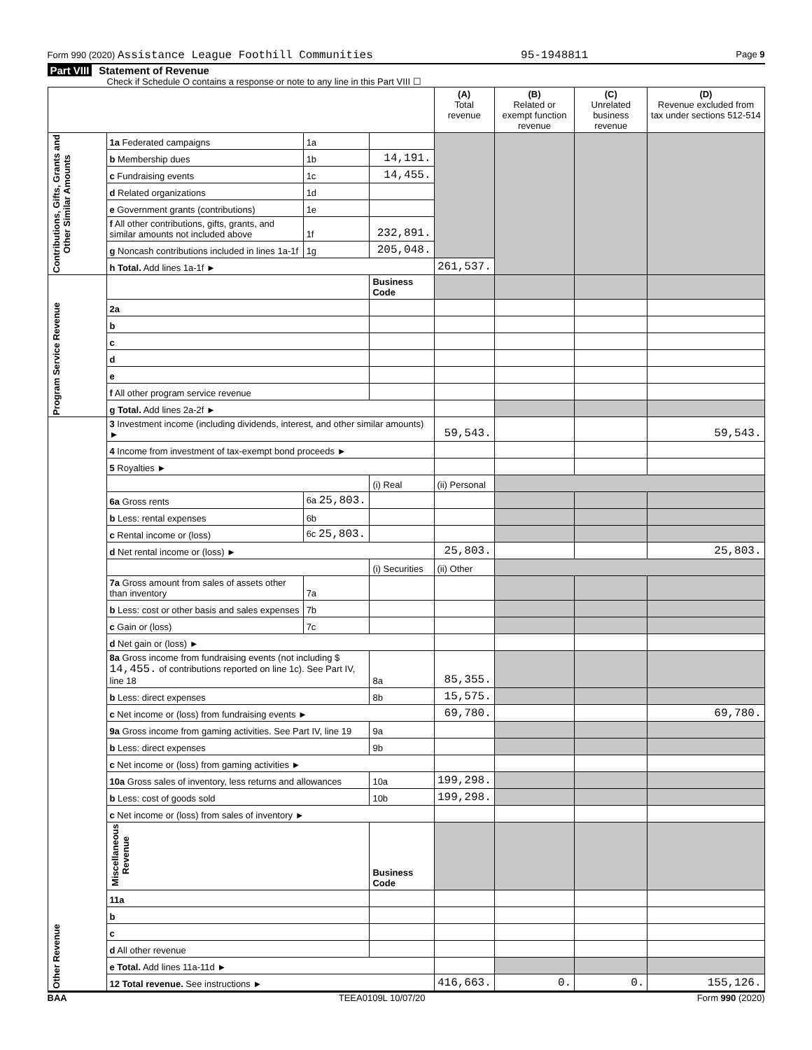Form 990 (2020) Assistance League Foothill Communities 95-1948811 Page 9
Part VIII Statement of Revenue
Check if Schedule O contains a response or note to any line in this Part VIII ☐
| | | | | (A) Total revenue | (B) Related or exempt function revenue | (C) Unrelated business revenue | (D) Revenue excluded from tax under sections 512-514 |
| --- | --- | --- | --- | --- | --- | --- | --- |
| Contributions, Gifts, Grants and Other Similar Amounts | 1a Federated campaigns | 1a | | | | | |
| | b Membership dues | 1b | 14,191. | | | | |
| | c Fundraising events | 1c | 14,455. | | | | |
| | d Related organizations | 1d | | | | | |
| | e Government grants (contributions) | 1e | | | | | |
| | f All other contributions, gifts, grants, and similar amounts not included above | 1f | 232,891. | | | | |
| | g Noncash contributions included in lines 1a-1f | 1g | 205,048. | | | | |
| | h Total. Add lines 1a-1f ► | | | 261,537. | | | |
| Program Service Revenue | | | Business Code | | | | |
| | 2a | | | | | | |
| | b | | | | | | |
| | c | | | | | | |
| | d | | | | | | |
| | e | | | | | | |
| | f All other program service revenue | | | | | | |
| | g Total. Add lines 2a-2f ► | | | | | | |
| Other Revenue | 3 Investment income (including dividends, interest, and other similar amounts) ► | | | 59,543. | | | 59,543. |
| | 4 Income from investment of tax-exempt bond proceeds ► | | | | | | |
| | 5 Royalties ► | | | | | | |
| | | | (i) Real | (ii) Personal | | | |
| | 6a Gross rents | 6a 25,803. | | | | | |
| | b Less: rental expenses | 6b | | | | | |
| | c Rental income or (loss) | 6c 25,803. | | | | | |
| | d Net rental income or (loss) ► | | | 25,803. | | | 25,803. |
| | | | (i) Securities | (ii) Other | | | |
| | 7a Gross amount from sales of assets other than inventory | 7a | | | | | |
| | b Less: cost or other basis and sales expenses | 7b | | | | | |
| | c Gain or (loss) | 7c | | | | | |
| | d Net gain or (loss) ► | | | | | | |
| | 8a Gross income from fundraising events (not including $ 14,455. of contributions reported on line 1c). See Part IV, line 18 | | 8a | 85,355. | | | |
| | b Less: direct expenses | | 8b | 15,575. | | | |
| | c Net income or (loss) from fundraising events ► | | | 69,780. | | | 69,780. |
| | 9a Gross income from gaming activities. See Part IV, line 19 | | 9a | | | | |
| | b Less: direct expenses | | 9b | | | | |
| | c Net income or (loss) from gaming activities ► | | | | | | |
| | 10a Gross sales of inventory, less returns and allowances | | 10a | 199,298. | | | |
| | b Less: cost of goods sold | | 10b | 199,298. | | | |
| | c Net income or (loss) from sales of inventory ► | | | | | | |
| | Miscellaneous Revenue | | Business Code | | | | |
| | 11a | | | | | | |
| | b | | | | | | |
| | c | | | | | | |
| | d All other revenue | | | | | | |
| | e Total. Add lines 11a-11d ► | | | | | | |
| | 12 Total revenue. See instructions ► | | | 416,663. | 0. | 0. | 155,126. |
BAA TEEA0109L 10/07/20 Form 990 (2020)